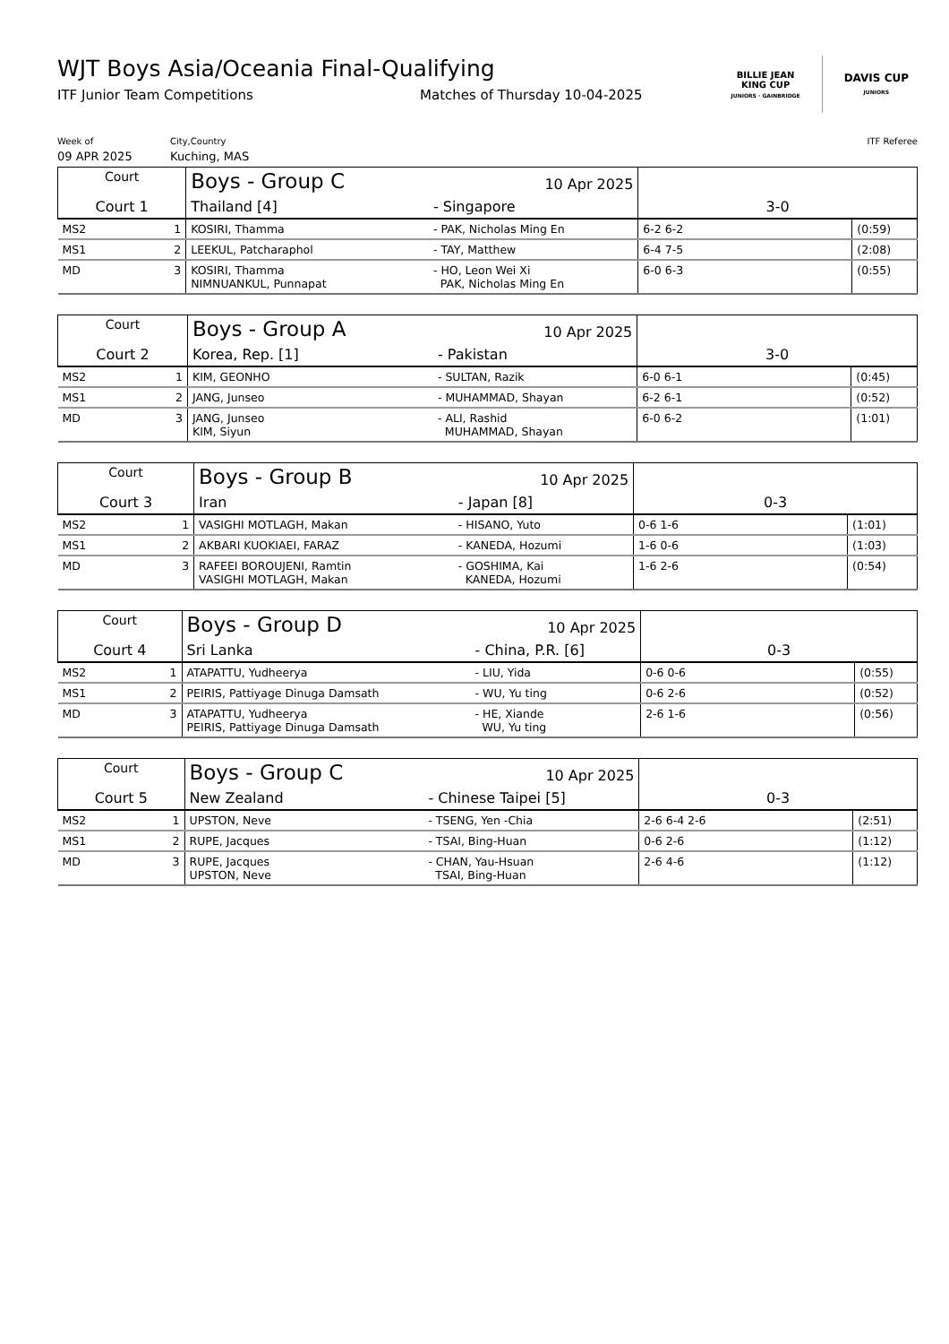WJT Boys Asia/Oceania Final-Qualifying
ITF Junior Team Competitions Matches of Thursday 10-04-2025
BILLIE JEAN
KING CUP
JUNIORS · GAINBRIDGE
DAVIS CUP
JUNIORS
Week of
09 APR 2025
City,Country
Kuching, MAS
ITF Referee
| Court | | Boys - Group C | | 10 Apr 2025 | | |
| Court 1 | | Thailand [4] | - Singapore | | 3-0 | |
| MS2 | 1 | KOSIRI, Thamma | - PAK, Nicholas Ming En | | 6-2 6-2 | (0:59) |
| MS1 | 2 | LEEKUL, Patcharaphol | - TAY, Matthew | | 6-4 7-5 | (2:08) |
| MD | 3 | KOSIRI, Thamma NIMNUANKUL, Punnapat | - HO, Leon Wei Xi PAK, Nicholas Ming En | | 6-0 6-3 | (0:55) |
| Court | | Boys - Group A | | 10 Apr 2025 | | |
| Court 2 | | Korea, Rep. [1] | - Pakistan | | 3-0 | |
| MS2 | 1 | KIM, GEONHO | - SULTAN, Razik | | 6-0 6-1 | (0:45) |
| MS1 | 2 | JANG, Junseo | - MUHAMMAD, Shayan | | 6-2 6-1 | (0:52) |
| MD | 3 | JANG, Junseo KIM, Siyun | - ALI, Rashid MUHAMMAD, Shayan | | 6-0 6-2 | (1:01) |
| Court | | Boys - Group B | | 10 Apr 2025 | | |
| Court 3 | | Iran | - Japan [8] | | 0-3 | |
| MS2 | 1 | VASIGHI MOTLAGH, Makan | - HISANO, Yuto | | 0-6 1-6 | (1:01) |
| MS1 | 2 | AKBARI KUOKIAEI, FARAZ | - KANEDA, Hozumi | | 1-6 0-6 | (1:03) |
| MD | 3 | RAFEEI BOROUJENI, Ramtin VASIGHI MOTLAGH, Makan | - GOSHIMA, Kai KANEDA, Hozumi | | 1-6 2-6 | (0:54) |
| Court | | Boys - Group D | | 10 Apr 2025 | | |
| Court 4 | | Sri Lanka | - China, P.R. [6] | | 0-3 | |
| MS2 | 1 | ATAPATTU, Yudheerya | - LIU, Yida | | 0-6 0-6 | (0:55) |
| MS1 | 2 | PEIRIS, Pattiyage Dinuga Damsath | - WU, Yu ting | | 0-6 2-6 | (0:52) |
| MD | 3 | ATAPATTU, Yudheerya PEIRIS, Pattiyage Dinuga Damsath | - HE, Xiande WU, Yu ting | | 2-6 1-6 | (0:56) |
| Court | | Boys - Group C | | 10 Apr 2025 | | |
| Court 5 | | New Zealand | - Chinese Taipei [5] | | 0-3 | |
| MS2 | 1 | UPSTON, Neve | - TSENG, Yen -Chia | | 2-6 6-4 2-6 | (2:51) |
| MS1 | 2 | RUPE, Jacques | - TSAI, Bing-Huan | | 0-6 2-6 | (1:12) |
| MD | 3 | RUPE, Jacques UPSTON, Neve | - CHAN, Yau-Hsuan TSAI, Bing-Huan | | 2-6 4-6 | (1:12) |